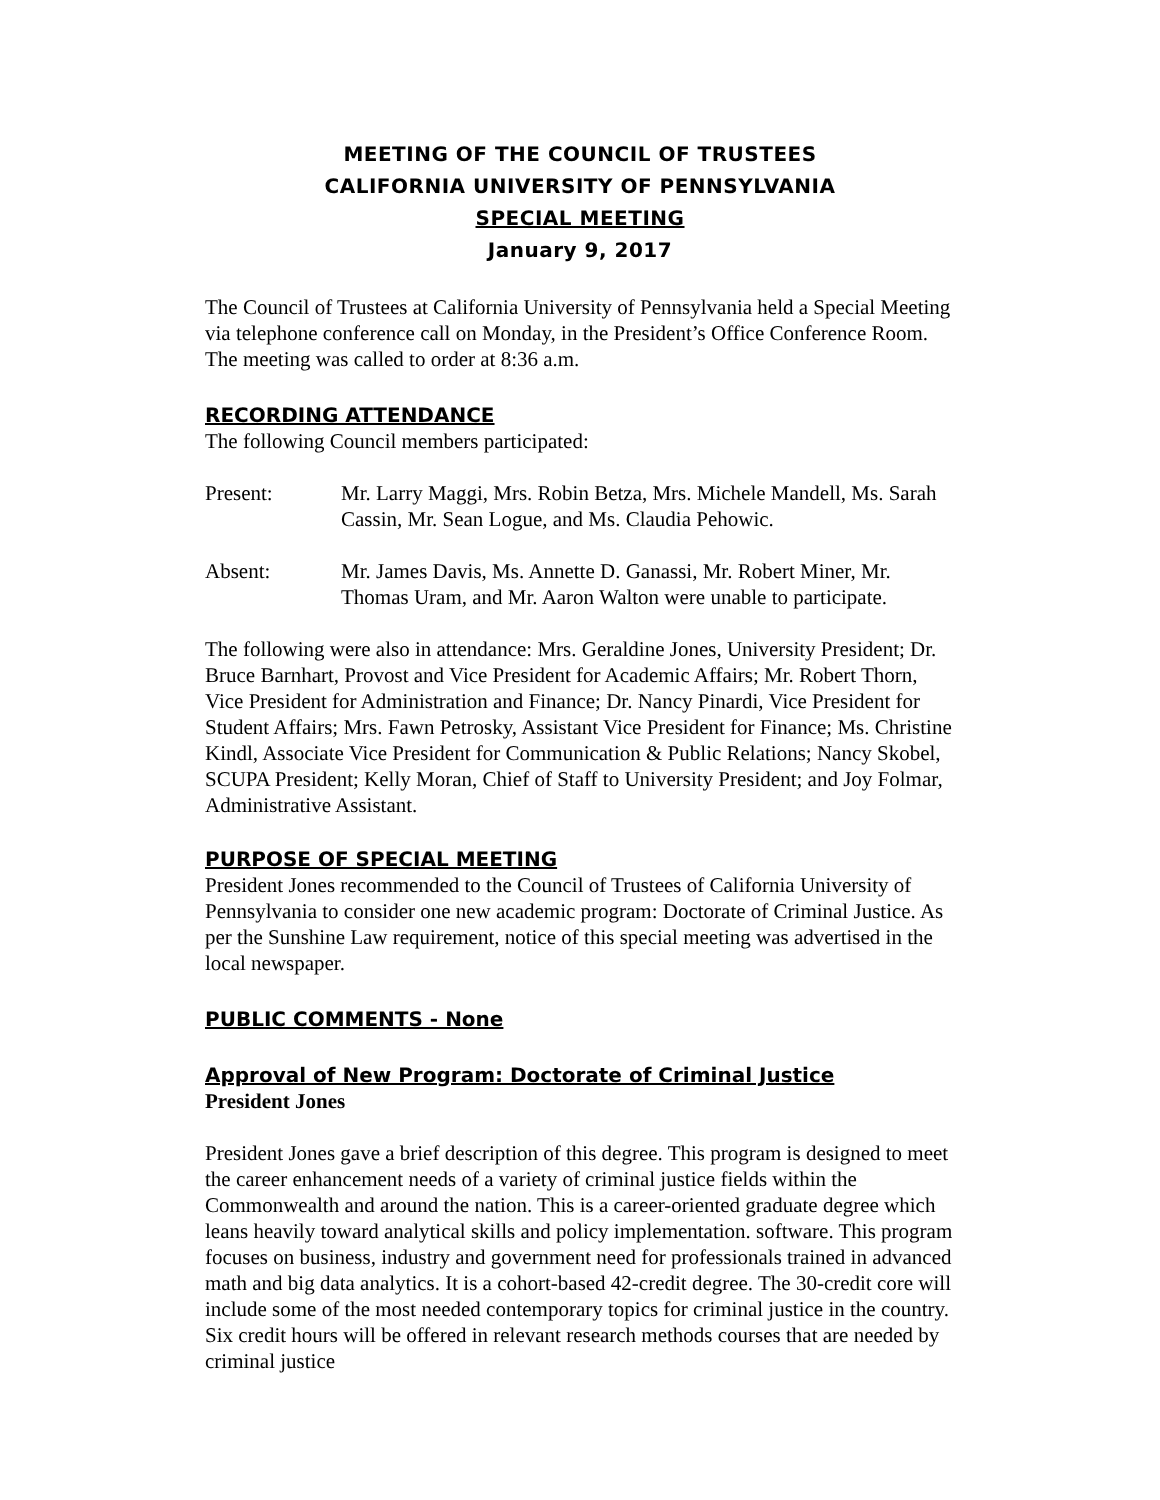MEETING OF THE COUNCIL OF TRUSTEES
CALIFORNIA UNIVERSITY OF PENNSYLVANIA
SPECIAL MEETING
January 9, 2017
The Council of Trustees at California University of Pennsylvania held a Special Meeting via telephone conference call on Monday, in the President’s Office Conference Room. The meeting was called to order at 8:36 a.m.
RECORDING ATTENDANCE
The following Council members participated:
Present: Mr. Larry Maggi, Mrs. Robin Betza, Mrs. Michele Mandell, Ms. Sarah Cassin, Mr. Sean Logue, and Ms. Claudia Pehowic.
Absent: Mr. James Davis, Ms. Annette D. Ganassi, Mr. Robert Miner, Mr. Thomas Uram, and Mr. Aaron Walton were unable to participate.
The following were also in attendance: Mrs. Geraldine Jones, University President; Dr. Bruce Barnhart, Provost and Vice President for Academic Affairs; Mr. Robert Thorn, Vice President for Administration and Finance; Dr. Nancy Pinardi, Vice President for Student Affairs; Mrs. Fawn Petrosky, Assistant Vice President for Finance; Ms. Christine Kindl, Associate Vice President for Communication & Public Relations; Nancy Skobel, SCUPA President; Kelly Moran, Chief of Staff to University President; and Joy Folmar, Administrative Assistant.
PURPOSE OF SPECIAL MEETING
President Jones recommended to the Council of Trustees of California University of Pennsylvania to consider one new academic program: Doctorate of Criminal Justice. As per the Sunshine Law requirement, notice of this special meeting was advertised in the local newspaper.
PUBLIC COMMENTS - None
Approval of New Program: Doctorate of Criminal Justice
President Jones
President Jones gave a brief description of this degree. This program is designed to meet the career enhancement needs of a variety of criminal justice fields within the Commonwealth and around the nation. This is a career-oriented graduate degree which leans heavily toward analytical skills and policy implementation. software. This program focuses on business, industry and government need for professionals trained in advanced math and big data analytics. It is a cohort-based 42-credit degree. The 30-credit core will include some of the most needed contemporary topics for criminal justice in the country. Six credit hours will be offered in relevant research methods courses that are needed by criminal justice